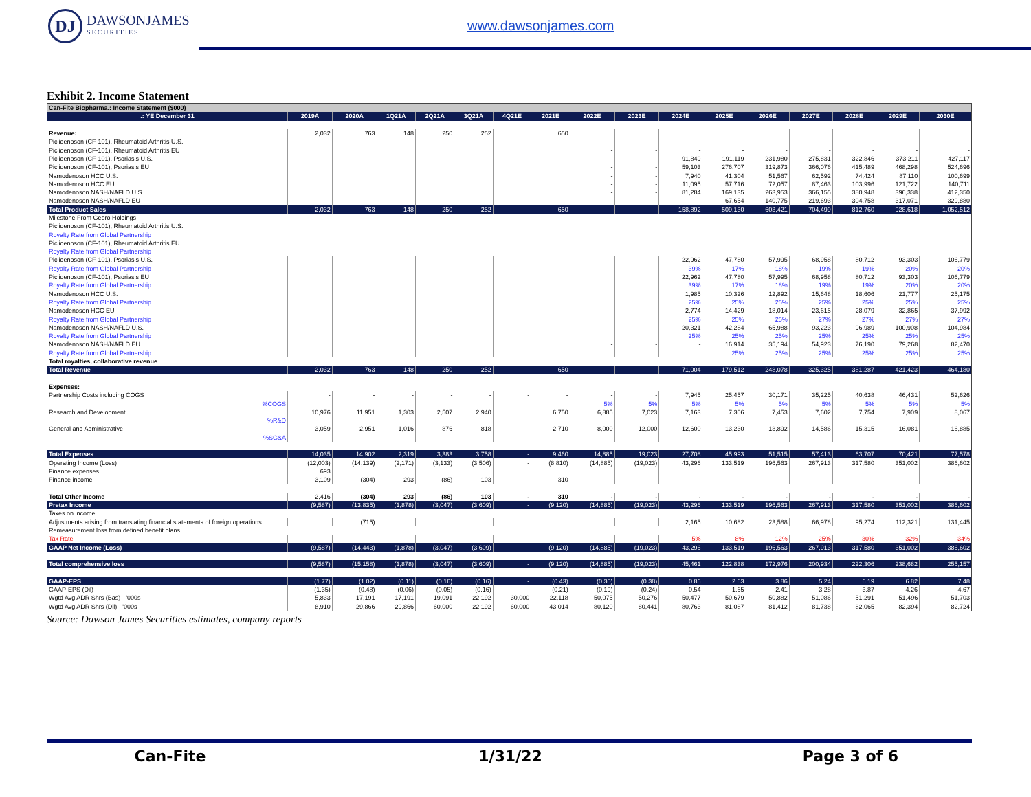DJ
DAWSONJAMES
SECURITIES
www.dawsonjames.com
Exhibit 2. Income Statement
| Can-Fite Biopharma.: Income Statement ($000) | | | | | | | | | | | | | | | | |
| .: YE December 31 | 2019A | 2020A | 1Q21A | 2Q21A | 3Q21A | 4Q21E | 2021E | 2022E | 2023E | 2024E | 2025E | 2026E | 2027E | 2028E | 2029E | 2030E |
| Revenue: | 2,032 | 763 | 148 | 250 | 252 | | 650 | | | | | | | | | |
| Piclidenoson (CF-101), Rheumatoid Arthritis U.S. | | | | | | | | - | - | - | - | - | - | - | - | - |
| Piclidenoson (CF-101), Rheumatoid Arthritis EU | | | | | | | | - | - | - | - | - | - | - | - | - |
| Piclidenoson (CF-101), Psoriasis U.S. | | | | | | | | - | - | 91,849 | 191,119 | 231,980 | 275,831 | 322,846 | 373,211 | 427,117 |
| Piclidenoson (CF-101), Psoriasis EU | | | | | | | | - | - | 59,103 | 276,707 | 319,873 | 366,076 | 415,489 | 468,298 | 524,696 |
| Namodenoson HCC U.S. | | | | | | | | - | - | 7,940 | 41,304 | 51,567 | 62,592 | 74,424 | 87,110 | 100,699 |
| Namodenoson HCC EU | | | | | | | | - | - | 11,095 | 57,716 | 72,057 | 87,463 | 103,996 | 121,722 | 140,711 |
| Namodenoson NASH/NAFLD U.S. | | | | | | | | - | - | 81,284 | 169,135 | 263,953 | 366,155 | 380,948 | 396,338 | 412,350 |
| Namodenoson NASH/NAFLD EU | | | | | | | | - | - | - | 67,654 | 140,775 | 219,693 | 304,758 | 317,071 | 329,880 |
| Total Product Sales | 2,032 | 763 | 148 | 250 | 252 | - | 650 | - | - | 158,892 | 509,130 | 603,421 | 704,499 | 812,760 | 928,618 | 1,052,512 |
| Milestone From Gebro Holdings | | | | | | | | | | | | | | | | |
| Piclidenoson (CF-101), Rheumatoid Arthritis U.S. | | | | | | | | | | | | | | | | |
| Royalty Rate from Global Partnership | | | | | | | | | | | | | | | | |
| Piclidenoson (CF-101), Rheumatoid Arthritis EU | | | | | | | | | | | | | | | | |
| Royalty Rate from Global Partnership | | | | | | | | | | | | | | | | |
| Piclidenoson (CF-101), Psoriasis U.S. | | | | | | | | | | 22,962 | 47,780 | 57,995 | 68,958 | 80,712 | 93,303 | 106,779 |
| Royalty Rate from Global Partnership | | | | | | | | | | 39% | 17% | 18% | 19% | 19% | 20% | 20% |
| Piclidenoson (CF-101), Psoriasis EU | | | | | | | | | | 22,962 | 47,780 | 57,995 | 68,958 | 80,712 | 93,303 | 106,779 |
| Royalty Rate from Global Partnership | | | | | | | | | | 39% | 17% | 18% | 19% | 19% | 20% | 20% |
| Namodenoson HCC U.S. | | | | | | | | | | 1,985 | 10,326 | 12,892 | 15,648 | 18,606 | 21,777 | 25,175 |
| Royalty Rate from Global Partnership | | | | | | | | | | 25% | 25% | 25% | 25% | 25% | 25% | 25% |
| Namodenoson HCC EU | | | | | | | | | | 2,774 | 14,429 | 18,014 | 23,615 | 28,079 | 32,865 | 37,992 |
| Royalty Rate from Global Partnership | | | | | | | | | | 25% | 25% | 25% | 27% | 27% | 27% | 27% |
| Namodenoson NASH/NAFLD U.S. | | | | | | | | | | 20,321 | 42,284 | 65,988 | 93,223 | 96,989 | 100,908 | 104,984 |
| Royalty Rate from Global Partnership | | | | | | | | | | 25% | 25% | 25% | 25% | 25% | 25% | 25% |
| Namodenoson NASH/NAFLD EU | | | | | | | | - | - | - | 16,914 | 35,194 | 54,923 | 76,190 | 79,268 | 82,470 |
| Royalty Rate from Global Partnership | | | | | | | | | | | 25% | 25% | 25% | 25% | 25% | 25% |
| Total royalties, collaborative revenue | | | | | | | | | | | | | | | | |
| Total Revenue | 2,032 | 763 | 148 | 250 | 252 | - | 650 | - | - | 71,004 | 179,512 | 248,078 | 325,325 | 381,287 | 421,423 | 464,180 |
| Expenses: | | | | | | | | | | | | | | | | |
| Partnership Costs including COGS | - | - | - | - | - | - | - | - | - | 7,945 | 25,457 | 30,171 | 35,225 | 40,638 | 46,431 | 52,626 |
| %COGS | | | | | | | | 5% | 5% | 5% | 5% | 5% | 5% | 5% | 5% | 5% |
| Research and Development | 10,976 | 11,951 | 1,303 | 2,507 | 2,940 | | 6,750 | 6,885 | 7,023 | 7,163 | 7,306 | 7,453 | 7,602 | 7,754 | 7,909 | 8,067 |
| %R&D | | | | | | | | | | | | | | | | |
| General and Administrative | 3,059 | 2,951 | 1,016 | 876 | 818 | | 2,710 | 8,000 | 12,000 | 12,600 | 13,230 | 13,892 | 14,586 | 15,315 | 16,081 | 16,885 |
| %SG&A | | | | | | | | | | | | | | | | |
| Total Expenses | 14,035 | 14,902 | 2,319 | 3,383 | 3,758 | - | 9,460 | 14,885 | 19,023 | 27,708 | 45,993 | 51,515 | 57,413 | 63,707 | 70,421 | 77,578 |
| Operating Income (Loss) | (12,003) | (14,139) | (2,171) | (3,133) | (3,506) | - | (8,810) | (14,885) | (19,023) | 43,296 | 133,519 | 196,563 | 267,913 | 317,580 | 351,002 | 386,602 |
| Finance expenses | 693 | | | | | | | | | | | | | | | |
| Finance income | 3,109 | (304) | 293 | (86) | 103 | | 310 | | | | | | | | | |
| Total Other Income | 2,416 | (304) | 293 | (86) | 103 | - | 310 | - | - | - | - | - | - | - | - | - |
| Pretax Income | (9,587) | (13,835) | (1,878) | (3,047) | (3,609) | - | (9,120) | (14,885) | (19,023) | 43,296 | 133,519 | 196,563 | 267,913 | 317,580 | 351,002 | 386,602 |
| Taxes on income | | | | | | | | | | | | | | | | |
| Adjustments arising from translating financial statements of foreign operations | | (715) | | | | | | | | 2,165 | 10,682 | 23,588 | 66,978 | 95,274 | 112,321 | 131,445 |
| Remeasurement loss from defined benefit plans | | | | | | | | | | | | | | | | |
| Tax Rate | | | | | | | | | | 5% | 8% | 12% | 25% | 30% | 32% | 34% |
| GAAP Net Income (Loss) | (9,587) | (14,443) | (1,878) | (3,047) | (3,609) | - | (9,120) | (14,885) | (19,023) | 43,296 | 133,519 | 196,563 | 267,913 | 317,580 | 351,002 | 386,602 |
| Total comprehensive loss | (9,587) | (15,158) | (1,878) | (3,047) | (3,609) | - | (9,120) | (14,885) | (19,023) | 45,461 | 122,838 | 172,976 | 200,934 | 222,306 | 238,682 | 255,157 |
| GAAP-EPS | (1.77) | (1.02) | (0.11) | (0.16) | (0.16) | - | (0.43) | (0.30) | (0.38) | 0.86 | 2.63 | 3.86 | 5.24 | 6.19 | 6.82 | 7.48 |
| GAAP-EPS (Dil) | (1.35) | (0.48) | (0.06) | (0.05) | (0.16) | - | (0.21) | (0.19) | (0.24) | 0.54 | 1.65 | 2.41 | 3.28 | 3.87 | 4.26 | 4.67 |
| Wgtd Avg ADR Shrs (Bas) - '000s | 5,833 | 17,191 | 17,191 | 19,091 | 22,192 | 30,000 | 22,118 | 50,075 | 50,276 | 50,477 | 50,679 | 50,882 | 51,086 | 51,291 | 51,496 | 51,703 |
| Wgtd Avg ADR Shrs (Dil) - '000s | 8,910 | 29,866 | 29,866 | 60,000 | 22,192 | 60,000 | 43,014 | 80,120 | 80,441 | 80,763 | 81,087 | 81,412 | 81,738 | 82,065 | 82,394 | 82,724 |
Source: Dawson James Securities estimates, company reports
Can-Fite 1/31/22 Page 3 of 6